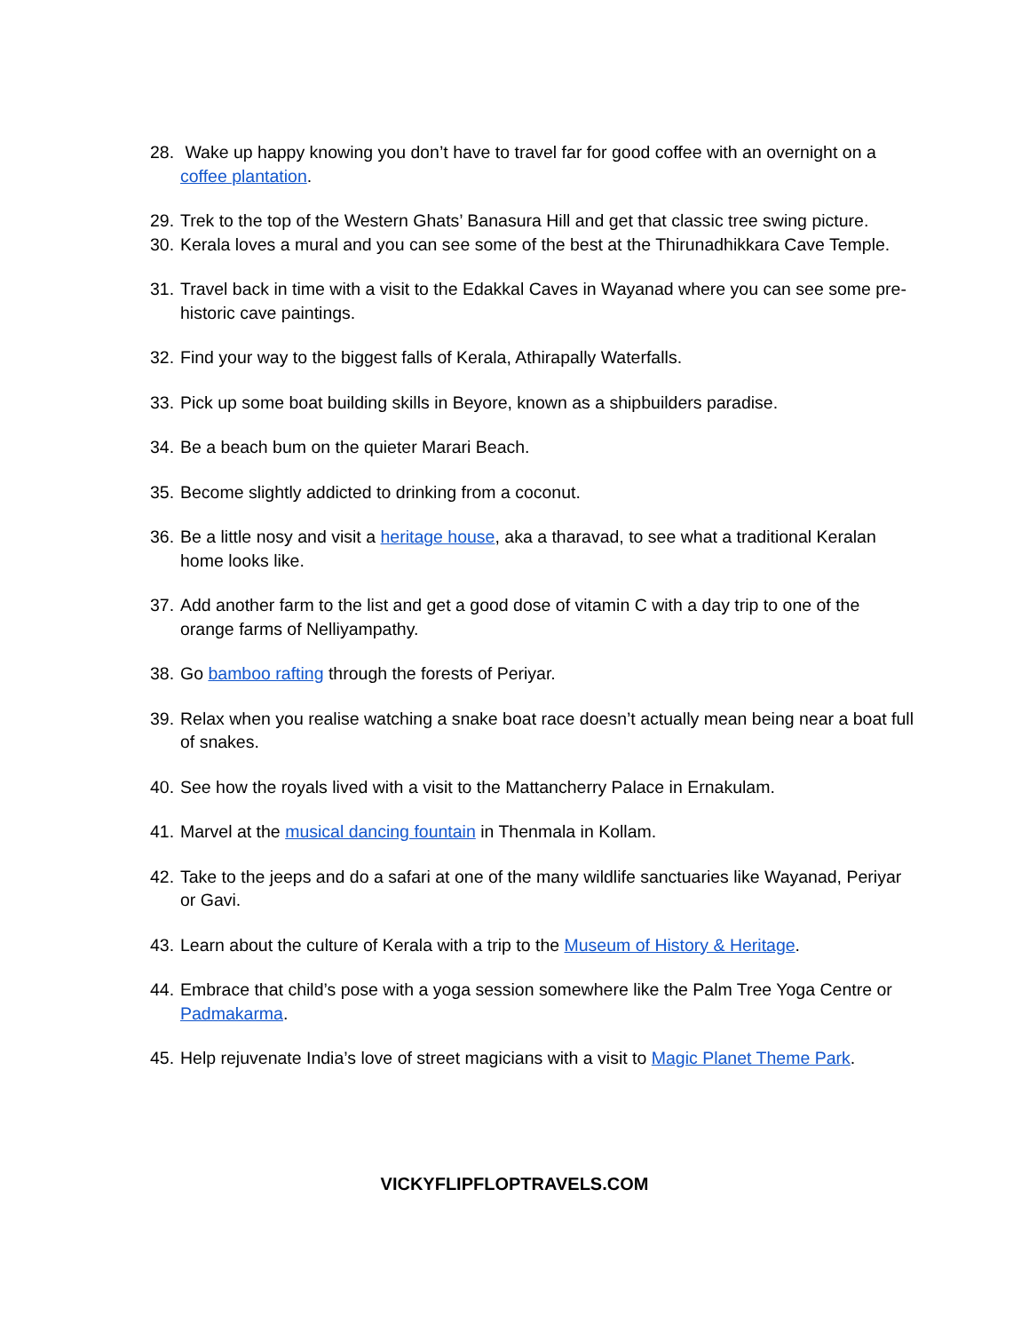28. Wake up happy knowing you don’t have to travel far for good coffee with an overnight on a coffee plantation.
29. Trek to the top of the Western Ghats’ Banasura Hill and get that classic tree swing picture.
30. Kerala loves a mural and you can see some of the best at the Thirunadhikkara Cave Temple.
31. Travel back in time with a visit to the Edakkal Caves in Wayanad where you can see some pre-historic cave paintings.
32. Find your way to the biggest falls of Kerala, Athirapally Waterfalls.
33. Pick up some boat building skills in Beyore, known as a shipbuilders paradise.
34. Be a beach bum on the quieter Marari Beach.
35. Become slightly addicted to drinking from a coconut.
36. Be a little nosy and visit a heritage house, aka a tharavad, to see what a traditional Keralan home looks like.
37. Add another farm to the list and get a good dose of vitamin C with a day trip to one of the orange farms of Nelliyampathy.
38. Go bamboo rafting through the forests of Periyar.
39. Relax when you realise watching a snake boat race doesn’t actually mean being near a boat full of snakes.
40. See how the royals lived with a visit to the Mattancherry Palace in Ernakulam.
41. Marvel at the musical dancing fountain in Thenmala in Kollam.
42. Take to the jeeps and do a safari at one of the many wildlife sanctuaries like Wayanad, Periyar or Gavi.
43. Learn about the culture of Kerala with a trip to the Museum of History & Heritage.
44. Embrace that child’s pose with a yoga session somewhere like the Palm Tree Yoga Centre or Padmakarma.
45. Help rejuvenate India’s love of street magicians with a visit to Magic Planet Theme Park.
VICKYFLIPFLOPTRAVELS.COM